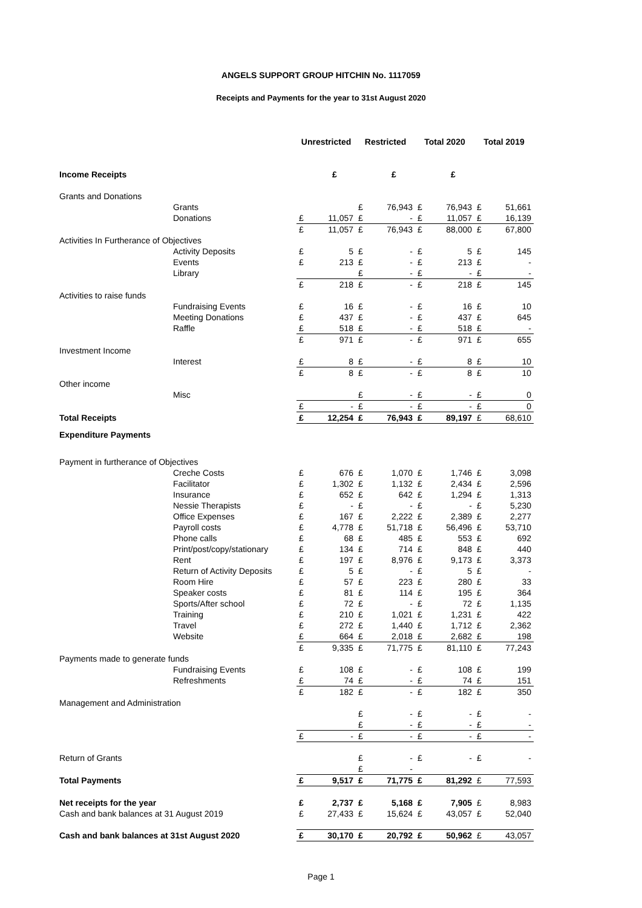ANGELS SUPPORT GROUP HITCHIN No. 1117059
Receipts and Payments for the year to 31st August 2020
| | | Unrestricted | | Restricted | | Total 2020 | | Total 2019 | |
| Income Receipts | | | £ | | £ | | £ | | |
| Grants and Donations | | | | | | | | | |
| | Grants | | | £ | 76,943 | £ | 76,943 | £ | 51,661 |
| | Donations | £ | 11,057 | £ | - | £ | 11,057 | £ | 16,139 |
| | | £ | 11,057 | £ | 76,943 | £ | 88,000 | £ | 67,800 |
| Activities In Furtherance of Objectives | | | | | | | | | |
| | Activity Deposits | £ | 5 | £ | - | £ | 5 | £ | 145 |
| | Events | £ | 213 | £ | - | £ | 213 | £ | - |
| | Library | | | £ | - | £ | - | £ | - |
| | | £ | 218 | £ | - | £ | 218 | £ | 145 |
| Activities to raise funds | | | | | | | | | |
| | Fundraising Events | £ | 16 | £ | - | £ | 16 | £ | 10 |
| | Meeting Donations | £ | 437 | £ | - | £ | 437 | £ | 645 |
| | Raffle | £ | 518 | £ | - | £ | 518 | £ | - |
| | | £ | 971 | £ | - | £ | 971 | £ | 655 |
| Investment Income | | | | | | | | | |
| | Interest | £ | 8 | £ | - | £ | 8 | £ | 10 |
| | | £ | 8 | £ | - | £ | 8 | £ | 10 |
| Other income | | | | | | | | | |
| | Misc | | | £ | - | £ | - | £ | 0 |
| | | £ | - | £ | - | £ | - | £ | 0 |
| Total Receipts | | £ | 12,254 | £ | 76,943 | £ | 89,197 | £ | 68,610 |
| Expenditure Payments | | | | | | | | | |
| Payment in furtherance of Objectives | | | | | | | | | |
| | Creche Costs | £ | 676 | £ | 1,070 | £ | 1,746 | £ | 3,098 |
| | Facilitator | £ | 1,302 | £ | 1,132 | £ | 2,434 | £ | 2,596 |
| | Insurance | £ | 652 | £ | 642 | £ | 1,294 | £ | 1,313 |
| | Nessie Therapists | £ | - | £ | - | £ | - | £ | 5,230 |
| | Office Expenses | £ | 167 | £ | 2,222 | £ | 2,389 | £ | 2,277 |
| | Payroll costs | £ | 4,778 | £ | 51,718 | £ | 56,496 | £ | 53,710 |
| | Phone calls | £ | 68 | £ | 485 | £ | 553 | £ | 692 |
| | Print/post/copy/stationary | £ | 134 | £ | 714 | £ | 848 | £ | 440 |
| | Rent | £ | 197 | £ | 8,976 | £ | 9,173 | £ | 3,373 |
| | Return of Activity Deposits | £ | 5 | £ | - | £ | 5 | £ | - |
| | Room Hire | £ | 57 | £ | 223 | £ | 280 | £ | 33 |
| | Speaker costs | £ | 81 | £ | 114 | £ | 195 | £ | 364 |
| | Sports/After school | £ | 72 | £ | - | £ | 72 | £ | 1,135 |
| | Training | £ | 210 | £ | 1,021 | £ | 1,231 | £ | 422 |
| | Travel | £ | 272 | £ | 1,440 | £ | 1,712 | £ | 2,362 |
| | Website | £ | 664 | £ | 2,018 | £ | 2,682 | £ | 198 |
| | | £ | 9,335 | £ | 71,775 | £ | 81,110 | £ | 77,243 |
| Payments made to generate funds | | | | | | | | | |
| | Fundraising Events | £ | 108 | £ | - | £ | 108 | £ | 199 |
| | Refreshments | £ | 74 | £ | - | £ | 74 | £ | 151 |
| | | £ | 182 | £ | - | £ | 182 | £ | 350 |
| Management and Administration | | | | | | | | | |
| | | | | £ | - | £ | - | £ | - |
| | | | | £ | - | £ | - | £ | - |
| | | £ | - | £ | - | £ | - | £ | - |
| Return of Grants | | | | £ | - | £ | - | £ | - |
| | | | | £ | - | | | | |
| Total Payments | | £ | 9,517 | £ | 71,775 | £ | 81,292 | £ | 77,593 |
| Net receipts for the year | | £ | 2,737 | £ | 5,168 | £ | 7,905 | £ | 8,983 |
| Cash and bank balances at 31 August 2019 | | £ | 27,433 | £ | 15,624 | £ | 43,057 | £ | 52,040 |
| Cash and bank balances at 31st August 2020 | | £ | 30,170 | £ | 20,792 | £ | 50,962 | £ | 43,057 |
Page 1